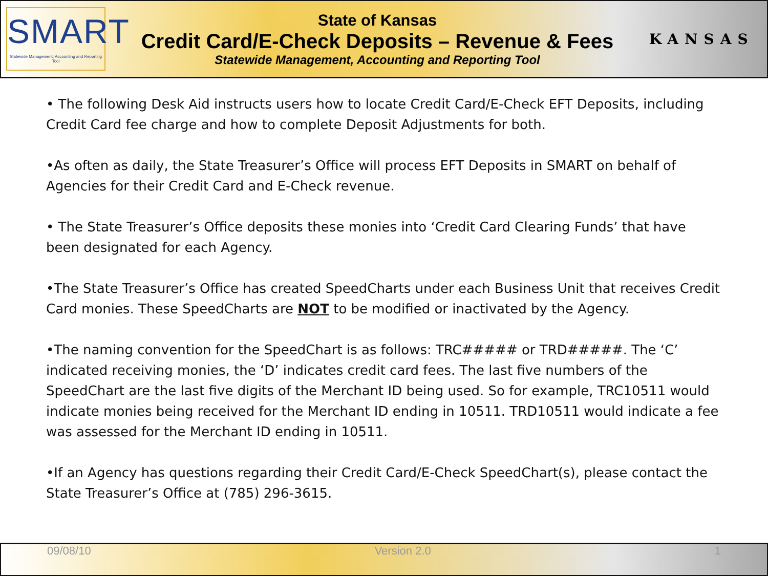SMART
Statewide Management, Accounting and Reporting Tool
State of Kansas
Credit Card/E-Check Deposits – Revenue & Fees
Statewide Management, Accounting and Reporting Tool
KANSAS
• The following Desk Aid instructs users how to locate Credit Card/E-Check EFT Deposits, including Credit Card fee charge and how to complete Deposit Adjustments for both.
•As often as daily, the State Treasurer’s Office will process EFT Deposits in SMART on behalf of Agencies for their Credit Card and E-Check revenue.
• The State Treasurer’s Office deposits these monies into ‘Credit Card Clearing Funds’ that have been designated for each Agency.
•The State Treasurer’s Office has created SpeedCharts under each Business Unit that receives Credit Card monies. These SpeedCharts are NOT to be modified or inactivated by the Agency.
•The naming convention for the SpeedChart is as follows: TRC##### or TRD#####. The ‘C’ indicated receiving monies, the ‘D’ indicates credit card fees. The last five numbers of the SpeedChart are the last five digits of the Merchant ID being used. So for example, TRC10511 would indicate monies being received for the Merchant ID ending in 10511. TRD10511 would indicate a fee was assessed for the Merchant ID ending in 10511.
•If an Agency has questions regarding their Credit Card/E-Check SpeedChart(s), please contact the State Treasurer’s Office at (785) 296-3615.
09/08/10 Version 2.0 1